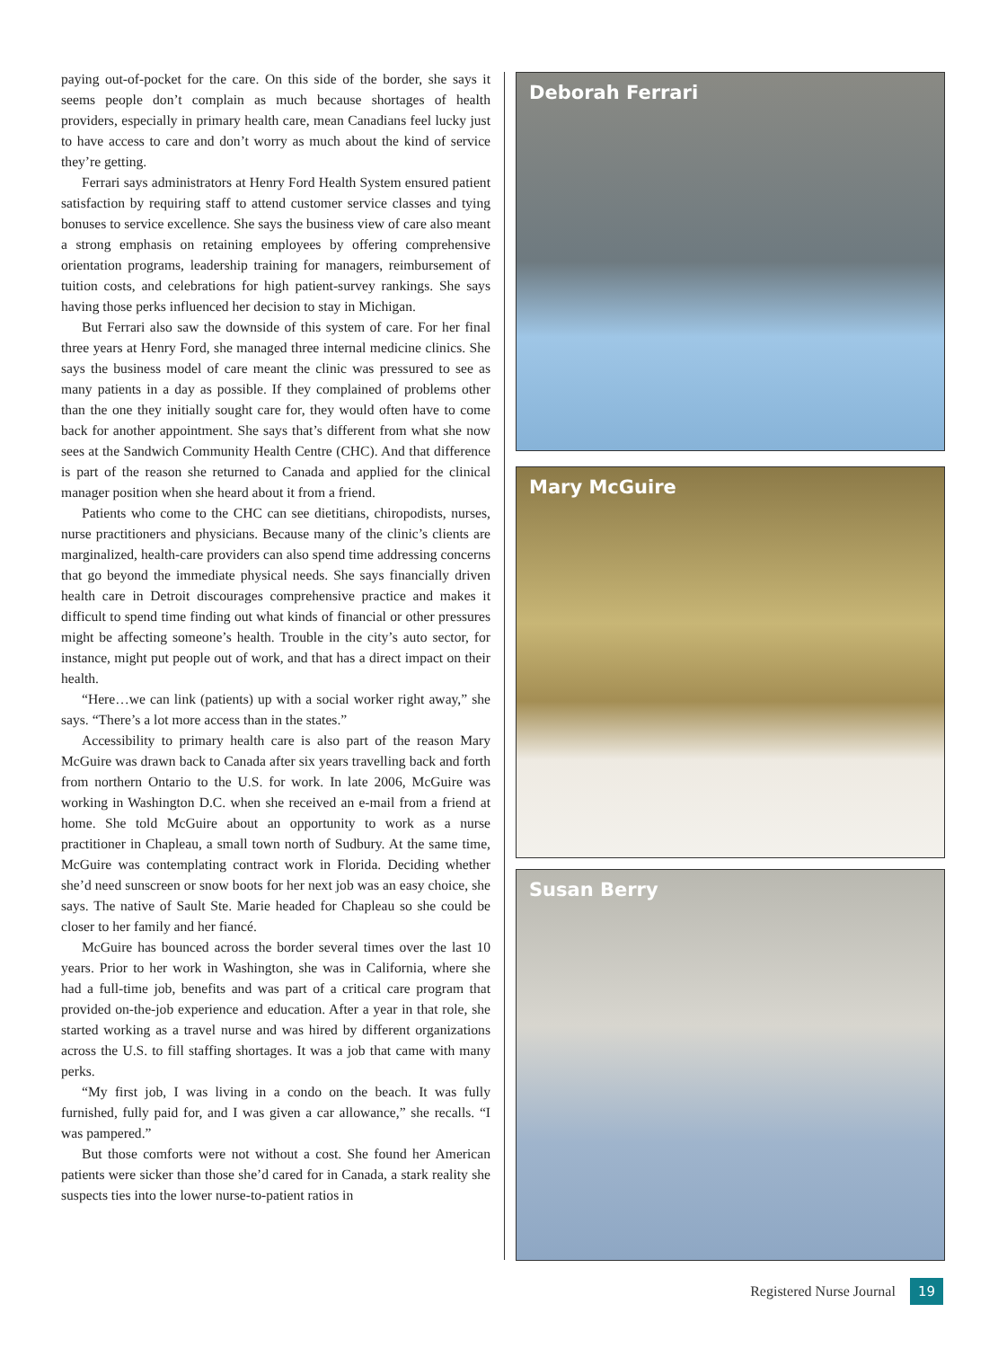paying out-of-pocket for the care. On this side of the border, she says it seems people don’t complain as much because shortages of health providers, especially in primary health care, mean Canadians feel lucky just to have access to care and don’t worry as much about the kind of service they’re getting.
Ferrari says administrators at Henry Ford Health System ensured patient satisfaction by requiring staff to attend customer service classes and tying bonuses to service excellence. She says the business view of care also meant a strong emphasis on retaining employees by offering comprehensive orientation programs, leadership training for managers, reimbursement of tuition costs, and celebrations for high patient-survey rankings. She says having those perks influenced her decision to stay in Michigan.
But Ferrari also saw the downside of this system of care. For her final three years at Henry Ford, she managed three internal medicine clinics. She says the business model of care meant the clinic was pressured to see as many patients in a day as possible. If they complained of problems other than the one they initially sought care for, they would often have to come back for another appointment. She says that’s different from what she now sees at the Sandwich Community Health Centre (CHC). And that difference is part of the reason she returned to Canada and applied for the clinical manager position when she heard about it from a friend.
Patients who come to the CHC can see dietitians, chiropodists, nurses, nurse practitioners and physicians. Because many of the clinic’s clients are marginalized, health-care providers can also spend time addressing concerns that go beyond the immediate physical needs. She says financially driven health care in Detroit discourages comprehensive practice and makes it difficult to spend time finding out what kinds of financial or other pressures might be affecting someone’s health. Trouble in the city’s auto sector, for instance, might put people out of work, and that has a direct impact on their health.
“Here…we can link (patients) up with a social worker right away,” she says. “There’s a lot more access than in the states.”
Accessibility to primary health care is also part of the reason Mary McGuire was drawn back to Canada after six years travelling back and forth from northern Ontario to the U.S. for work. In late 2006, McGuire was working in Washington D.C. when she received an e-mail from a friend at home. She told McGuire about an opportunity to work as a nurse practitioner in Chapleau, a small town north of Sudbury. At the same time, McGuire was contemplating contract work in Florida. Deciding whether she’d need sunscreen or snow boots for her next job was an easy choice, she says. The native of Sault Ste. Marie headed for Chapleau so she could be closer to her family and her fiancé.
McGuire has bounced across the border several times over the last 10 years. Prior to her work in Washington, she was in California, where she had a full-time job, benefits and was part of a critical care program that provided on-the-job experience and education. After a year in that role, she started working as a travel nurse and was hired by different organizations across the U.S. to fill staffing shortages. It was a job that came with many perks.
“My first job, I was living in a condo on the beach. It was fully furnished, fully paid for, and I was given a car allowance,” she recalls. “I was pampered.”
But those comforts were not without a cost. She found her American patients were sicker than those she’d cared for in Canada, a stark reality she suspects ties into the lower nurse-to-patient ratios in
Deborah Ferrari
Mary McGuire
Susan Berry
Registered Nurse Journal 19